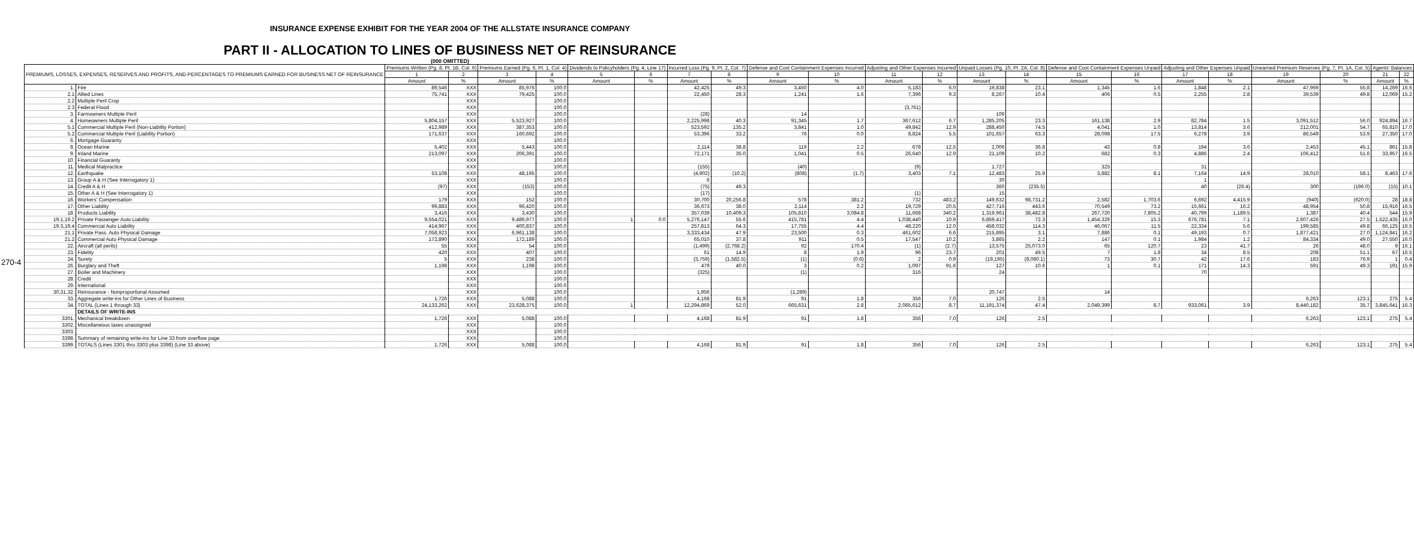INSURANCE EXPENSE EXHIBIT FOR THE YEAR 2004 OF THE ALLSTATE INSURANCE COMPANY
PART II - ALLOCATION TO LINES OF BUSINESS NET OF REINSURANCE
(000 OMITTED)
| PREMIUMS, LOSSES, EXPENSES, RESERVES AND PROFITS, AND PERCENTAGES TO PREMIUMS EARNED FOR BUSINESS NET OF REINSURANCE | | Premiums Written (Pg. 8, Pt. 1B, Col. 6) | | Premiums Earned (Pg. 6, Pt. 1, Col. 4) | | Dividends to Policyholders (Pg. 4, Line 17) | | Incurred Loss (Pg. 9, Pt. 2, Col. 7) | | Defense and Cost Containment Expenses Incurred | | Adjusting and Other Expenses Incurred | | Unpaid Losses (Pg. 10, Pt. 2A, Col. 8) | | Defense and Cost Containment Expenses Unpaid | | Adjusting and Other Expenses Unpaid | | Unearned Premium Reserves (Pg. 7, Pt. 1A, Col. 5) | | Agents' Balances | |
| --- | --- | --- | --- | --- | --- | --- | --- | --- | --- | --- | --- | --- | --- | --- | --- | --- | --- | --- | --- | --- | --- | --- | --- |
| | | 1 | 2 | 3 | 4 | 5 | 6 | 7 | 8 | 9 | 10 | 11 | 12 | 13 | 14 | 15 | 16 | 17 | 18 | 19 | 20 | 21 | 22 |
| | | Amount | % | Amount | % | Amount | % | Amount | % | Amount | % | Amount | % | Amount | % | Amount | % | Amount | % | Amount | % | Amount | % |
| 1. | Fire | 89,546 | XXX | 85,976 | 100.0 | | | 42,425 | 49.3 | 3,450 | 4.0 | 5,183 | 6.0 | 19,838 | 23.1 | 1,345 | 1.6 | 1,848 | 2.1 | 47,969 | 55.8 | 14,269 | 16.6 |
| 2.1 | Allied Lines | 75,741 | XXX | 79,425 | 100.0 | | | 22,450 | 28.3 | 1,241 | 1.6 | 7,396 | 9.3 | 8,267 | 10.4 | 406 | 0.5 | 2,255 | 2.8 | 39,539 | 49.8 | 12,069 | 15.2 |
| 2.2 | Multiple Peril Crop | | XXX | | 100.0 | | | | | | | | | | | | | | | | | | |
| 2.3 | Federal Flood | | XXX | | 100.0 | | | | | | | (3,761) | | | | | | | | | | | |
| 3. | Farmowners Multiple Peril | | XXX | | 100.0 | | | (28) | | 14 | | | | 106 | | | | | | | | | |
| 4. | Homeowners Multiple Peril | 5,804,157 | XXX | 5,523,927 | 100.0 | | | 2,225,998 | 40.3 | 91,345 | 1.7 | 367,612 | 6.7 | 1,285,205 | 23.3 | 161,138 | 2.9 | 82,784 | 1.5 | 3,091,512 | 56.0 | 924,894 | 16.7 |
| 5.1 | Commercial Multiple Peril (Non-Liability Portion) | 412,989 | XXX | 387,353 | 100.0 | | | 523,592 | 135.2 | 3,841 | 1.0 | 49,842 | 12.9 | 288,450 | 74.5 | 4,041 | 1.0 | 13,814 | 3.6 | 212,001 | 54.7 | 65,810 | 17.0 |
| 5.2 | Commercial Multiple Peril (Liability Portion) | 171,637 | XXX | 160,692 | 100.0 | | | 53,396 | 33.2 | 76 | 0.0 | 8,824 | 5.5 | 101,657 | 63.3 | 28,098 | 17.5 | 6,278 | 3.9 | 86,549 | 53.9 | 27,350 | 17.0 |
| 6. | Mortgage Guaranty | | XXX | | 100.0 | | | | | | | | | | | | | | | | | | |
| 8. | Ocean Marine | 5,402 | XXX | 5,443 | 100.0 | | | 2,114 | 38.8 | 119 | 2.2 | 678 | 12.5 | 2,006 | 36.8 | 43 | 0.8 | 194 | 3.6 | 2,453 | 45.1 | 861 | 15.8 |
| 9. | Inland Marine | 213,097 | XXX | 206,391 | 100.0 | | | 72,171 | 35.0 | 1,041 | 0.5 | 26,640 | 12.9 | 21,109 | 10.2 | 682 | 0.3 | 4,886 | 2.4 | 106,412 | 51.6 | 33,957 | 16.5 |
| 10. | Financial Guaranty | | XXX | | 100.0 | | | | | | | | | | | | | | | | | | |
| 11. | Medical Malpractice | | XXX | | 100.0 | | | (155) | | (40) | | (9) | | 1,727 | | 325 | | 31 | | | | | |
| 12. | Earthquake | 53,108 | XXX | 48,195 | 100.0 | | | (4,902) | (10.2) | (808) | (1.7) | 3,403 | 7.1 | 12,483 | 25.9 | 3,882 | 8.1 | 7,164 | 14.9 | 28,010 | 58.1 | 8,463 | 17.6 |
| 13. | Group A & H (See Interrogatory 1) | | XXX | | 100.0 | | | 6 | | | | | | 30 | | | | 1 | | | | | |
| 14. | Credit A & H | (97) | XXX | (153) | 100.0 | | | (75) | 49.3 | | | | | 360 | (235.5) | | | 40 | (26.4) | 300 | (196.0) | (15) | 10.1 |
| 15. | Other A & H (See Interrogatory 1) | | XXX | | 100.0 | | | (17) | | | | (1) | | 15 | | | | | | | | | |
| 16. | Workers' Compensation | 179 | XXX | 152 | 100.0 | | | 30,700 | 20,256.8 | 578 | 381.2 | 732 | 483.2 | 149,632 | 98,731.2 | 2,582 | 1,703.6 | 6,692 | 4,415.9 | (940) | (620.0) | 28 | 18.8 |
| 17. | Other Liability | 99,883 | XXX | 96,420 | 100.0 | | | 36,673 | 38.0 | 2,114 | 2.2 | 19,729 | 20.5 | 427,716 | 443.6 | 70,549 | 73.2 | 15,661 | 16.2 | 48,954 | 50.8 | 15,916 | 16.5 |
| 18. | Products Liability | 3,416 | XXX | 3,430 | 100.0 | | | 357,039 | 10,409.3 | 105,810 | 3,084.8 | 11,668 | 340.2 | 1,319,961 | 38,482.8 | 267,720 | 7,805.2 | 40,799 | 1,189.5 | 1,387 | 40.4 | 544 | 15.9 |
| 19.1,19.2 | Private Passenger Auto Liability | 9,554,021 | XXX | 9,489,977 | 100.0 | 1 | 0.0 | 5,276,147 | 55.6 | 415,781 | 4.4 | 1,038,440 | 10.9 | 6,859,417 | 72.3 | 1,454,329 | 15.3 | 676,781 | 7.1 | 2,607,426 | 27.5 | 1,522,435 | 16.0 |
| 19.3,19.4 | Commercial Auto Liability | 414,967 | XXX | 400,837 | 100.0 | | | 257,813 | 64.3 | 17,755 | 4.4 | 48,220 | 12.0 | 458,032 | 114.3 | 46,067 | 11.5 | 22,334 | 5.6 | 199,585 | 49.8 | 66,125 | 16.5 |
| 21.1 | Private Pass. Auto Physical Damage | 7,058,923 | XXX | 6,961,138 | 100.0 | | | 3,333,434 | 47.9 | 23,500 | 0.3 | 461,602 | 6.6 | 215,895 | 3.1 | 7,886 | 0.1 | 49,193 | 0.7 | 1,877,421 | 27.0 | 1,124,841 | 16.2 |
| 21.2 | Commercial Auto Physical Damage | 172,890 | XXX | 172,189 | 100.0 | | | 65,010 | 37.8 | 911 | 0.5 | 17,547 | 10.2 | 3,865 | 2.2 | 147 | 0.1 | 1,984 | 1.2 | 84,334 | 49.0 | 27,550 | 16.0 |
| 22. | Aircraft (all perils) | 55 | XXX | 54 | 100.0 | | | (1,499) | (2,768.2) | 92 | 170.4 | (1) | (2.7) | 13,575 | 25,073.0 | 65 | 120.7 | 23 | 41.7 | 26 | 48.0 | 9 | 16.1 |
| 23. | Fidelity | 420 | XXX | 407 | 100.0 | | | 61 | 14.9 | 8 | 1.9 | 96 | 23.7 | 201 | 49.5 | 7 | 1.8 | 34 | 8.5 | 208 | 51.1 | 67 | 16.5 |
| 24. | Surety | 5 | XXX | 238 | 100.0 | | | (3,759) | (1,582.5) | (1) | (0.6) | 2 | 0.9 | (19,195) | (8,080.1) | 73 | 30.7 | 42 | 17.6 | 183 | 76.9 | 1 | 0.4 |
| 26. | Burglary and Theft | 1,198 | XXX | 1,198 | 100.0 | | | 479 | 40.0 | 3 | 0.2 | 1,097 | 91.6 | 127 | 10.6 | 1 | 0.1 | 171 | 14.3 | 591 | 49.3 | 191 | 15.9 |
| 27. | Boiler and Machinery | | XXX | | 100.0 | | | (325) | | (1) | | 316 | | 24 | | | | 70 | | | | | |
| 28. | Credit | | XXX | | 100.0 | | | | | | | | | | | | | | | | | | |
| 29. | International | | XXX | | 100.0 | | | | | | | | | | | | | | | | | | |
| 30,31,32. | Reinsurance - Nonproportional Assumed | | XXX | | 100.0 | | | 1,956 | | (1,289) | | | | 20,747 | | 14 | | | | | | | |
| 33. | Aggregate write-ins for Other Lines of Business | 1,726 | XXX | 5,088 | 100.0 | | | 4,168 | 81.9 | 91 | 1.8 | 356 | 7.0 | 126 | 2.5 | | | | | 6,263 | 123.1 | 275 | 5.4 |
| 34. | TOTAL (Lines 1 through 33) | 24,133,262 | XXX | 23,628,375 | 100.0 | 1 | | 12,294,869 | 52.0 | 665,631 | 2.8 | 2,065,612 | 8.7 | 11,191,374 | 47.4 | 2,049,399 | 8.7 | 933,061 | 3.9 | 8,440,182 | 35.7 | 3,845,641 | 16.3 |
| | DETAILS OF WRITE-INS | | | | | | | | | | | | | | | | | | | | | | |
| 3301. | Mechanical breakdown | 1,726 | XXX | 5,088 | 100.0 | | | 4,168 | 81.9 | 91 | 1.8 | 356 | 7.0 | 126 | 2.5 | | | | | 6,263 | 123.1 | 275 | 5.4 |
| 3302. | Miscellaneous taxes unassigned | | XXX | | 100.0 | | | | | | | | | | | | | | | | | | |
| 3303. | | | XXX | | 100.0 | | | | | | | | | | | | | | | | | | |
| 3398. | Summary of remaining write-ins for Line 33 from overflow page | | XXX | | 100.0 | | | | | | | | | | | | | | | | | | |
| 3399. | TOTALS (Lines 3301 thru 3303 plus 3398) (Line 33 above) | 1,726 | XXX | 5,088 | 100.0 | | | 4,168 | 81.9 | 91 | 1.8 | 356 | 7.0 | 126 | 2.5 | | | | | 6,263 | 123.1 | 275 | 5.4 |
270-4